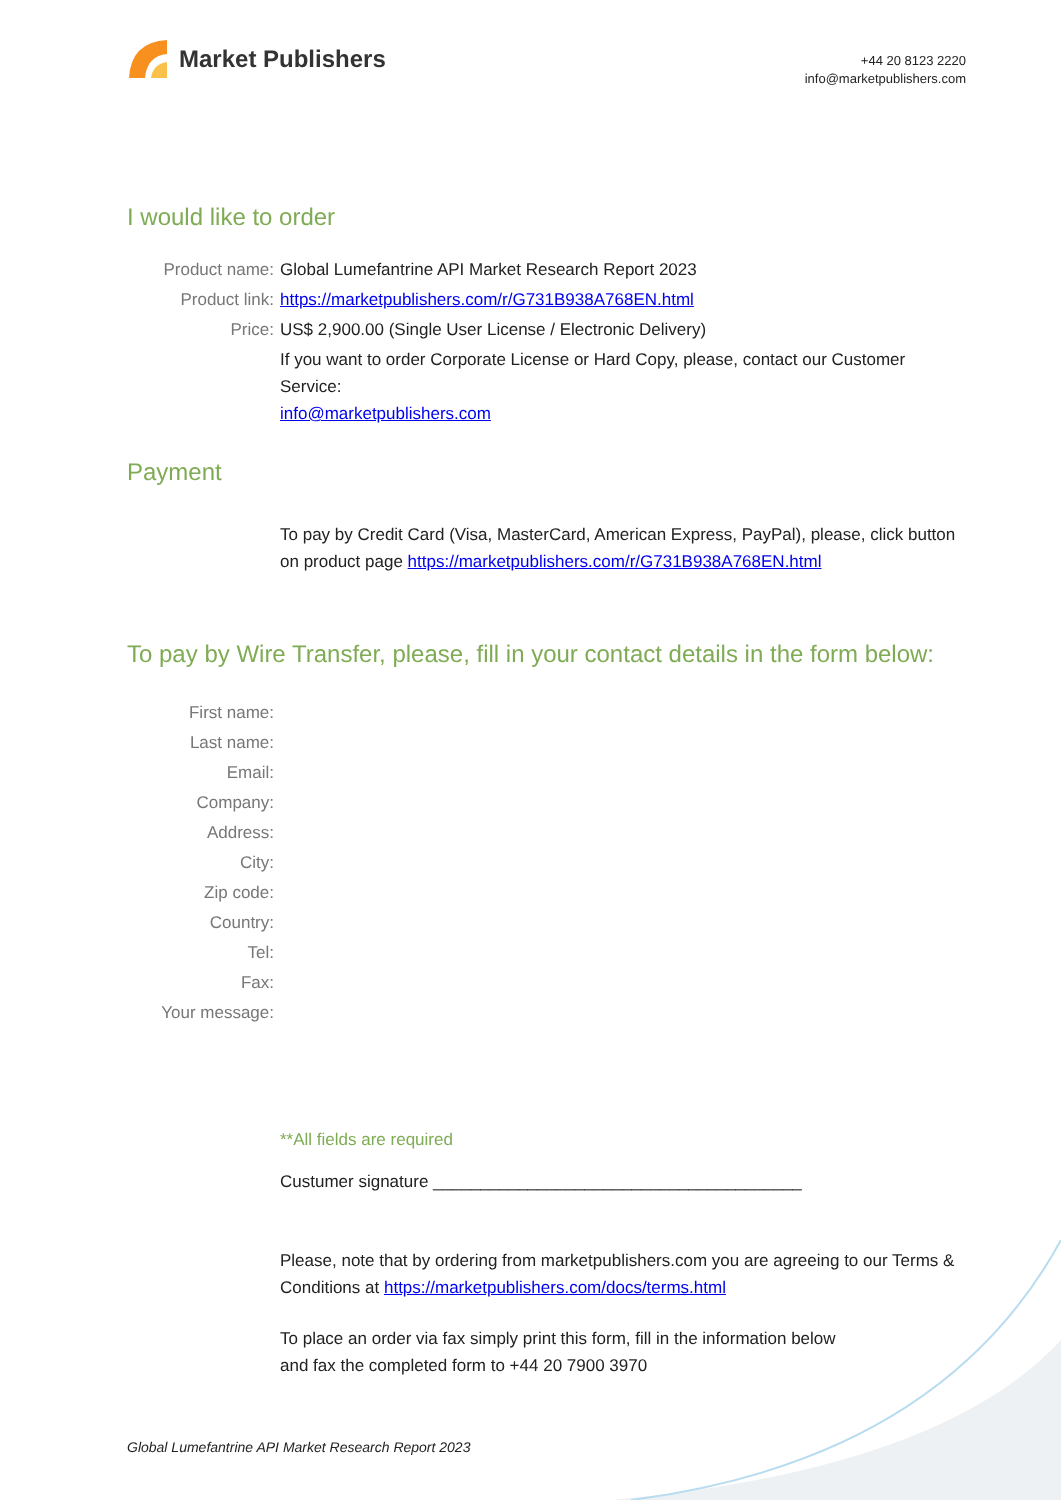Market Publishers
+44 20 8123 2220
info@marketpublishers.com
I would like to order
Product name: Global Lumefantrine API Market Research Report 2023
Product link: https://marketpublishers.com/r/G731B938A768EN.html
Price: US$ 2,900.00 (Single User License / Electronic Delivery)
If you want to order Corporate License or Hard Copy, please, contact our Customer Service:
info@marketpublishers.com
Payment
To pay by Credit Card (Visa, MasterCard, American Express, PayPal), please, click button on product page https://marketpublishers.com/r/G731B938A768EN.html
To pay by Wire Transfer, please, fill in your contact details in the form below:
First name:
Last name:
Email:
Company:
Address:
City:
Zip code:
Country:
Tel:
Fax:
Your message:
**All fields are required
Custumer signature _______________________________________
Please, note that by ordering from marketpublishers.com you are agreeing to our Terms & Conditions at https://marketpublishers.com/docs/terms.html
To place an order via fax simply print this form, fill in the information below
and fax the completed form to +44 20 7900 3970
Global Lumefantrine API Market Research Report 2023